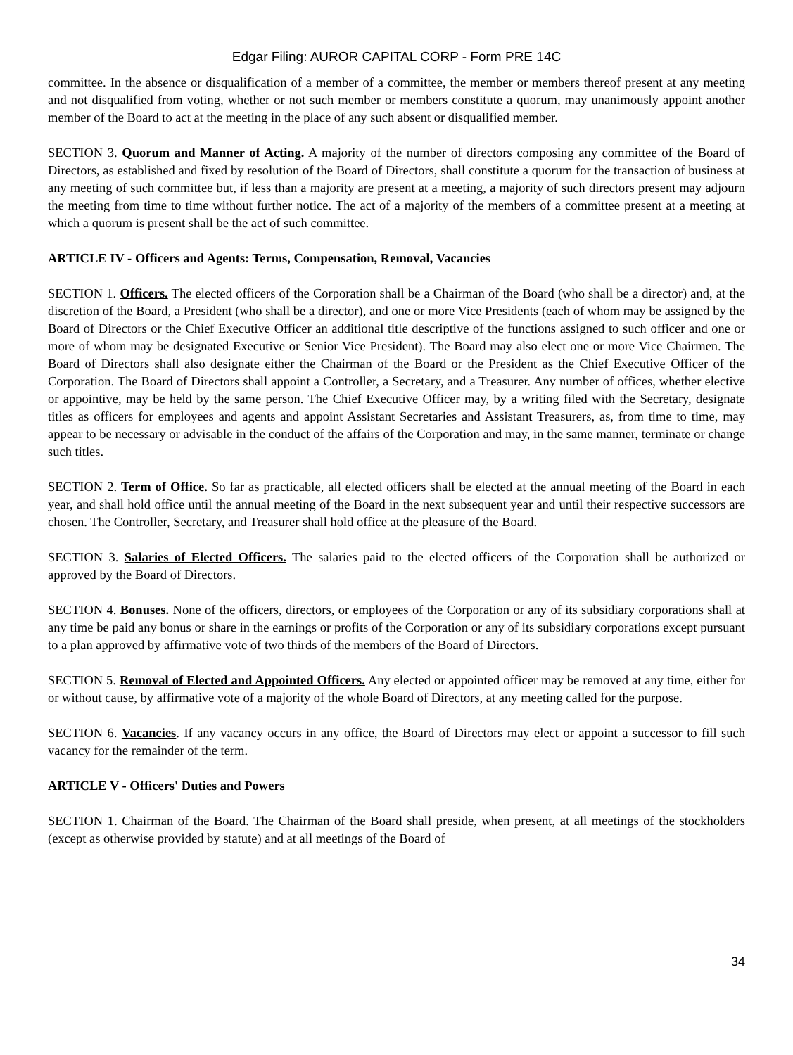Edgar Filing: AUROR CAPITAL CORP - Form PRE 14C
committee. In the absence or disqualification of a member of a committee, the member or members thereof present at any meeting and not disqualified from voting, whether or not such member or members constitute a quorum, may unanimously appoint another member of the Board to act at the meeting in the place of any such absent or disqualified member.
SECTION 3. Quorum and Manner of Acting. A majority of the number of directors composing any committee of the Board of Directors, as established and fixed by resolution of the Board of Directors, shall constitute a quorum for the transaction of business at any meeting of such committee but, if less than a majority are present at a meeting, a majority of such directors present may adjourn the meeting from time to time without further notice. The act of a majority of the members of a committee present at a meeting at which a quorum is present shall be the act of such committee.
ARTICLE IV - Officers and Agents: Terms, Compensation, Removal, Vacancies
SECTION 1. Officers. The elected officers of the Corporation shall be a Chairman of the Board (who shall be a director) and, at the discretion of the Board, a President (who shall be a director), and one or more Vice Presidents (each of whom may be assigned by the Board of Directors or the Chief Executive Officer an additional title descriptive of the functions assigned to such officer and one or more of whom may be designated Executive or Senior Vice President). The Board may also elect one or more Vice Chairmen. The Board of Directors shall also designate either the Chairman of the Board or the President as the Chief Executive Officer of the Corporation. The Board of Directors shall appoint a Controller, a Secretary, and a Treasurer. Any number of offices, whether elective or appointive, may be held by the same person. The Chief Executive Officer may, by a writing filed with the Secretary, designate titles as officers for employees and agents and appoint Assistant Secretaries and Assistant Treasurers, as, from time to time, may appear to be necessary or advisable in the conduct of the affairs of the Corporation and may, in the same manner, terminate or change such titles.
SECTION 2. Term of Office. So far as practicable, all elected officers shall be elected at the annual meeting of the Board in each year, and shall hold office until the annual meeting of the Board in the next subsequent year and until their respective successors are chosen. The Controller, Secretary, and Treasurer shall hold office at the pleasure of the Board.
SECTION 3. Salaries of Elected Officers. The salaries paid to the elected officers of the Corporation shall be authorized or approved by the Board of Directors.
SECTION 4. Bonuses. None of the officers, directors, or employees of the Corporation or any of its subsidiary corporations shall at any time be paid any bonus or share in the earnings or profits of the Corporation or any of its subsidiary corporations except pursuant to a plan approved by affirmative vote of two thirds of the members of the Board of Directors.
SECTION 5. Removal of Elected and Appointed Officers. Any elected or appointed officer may be removed at any time, either for or without cause, by affirmative vote of a majority of the whole Board of Directors, at any meeting called for the purpose.
SECTION 6. Vacancies. If any vacancy occurs in any office, the Board of Directors may elect or appoint a successor to fill such vacancy for the remainder of the term.
ARTICLE V - Officers' Duties and Powers
SECTION 1. Chairman of the Board. The Chairman of the Board shall preside, when present, at all meetings of the stockholders (except as otherwise provided by statute) and at all meetings of the Board of
34